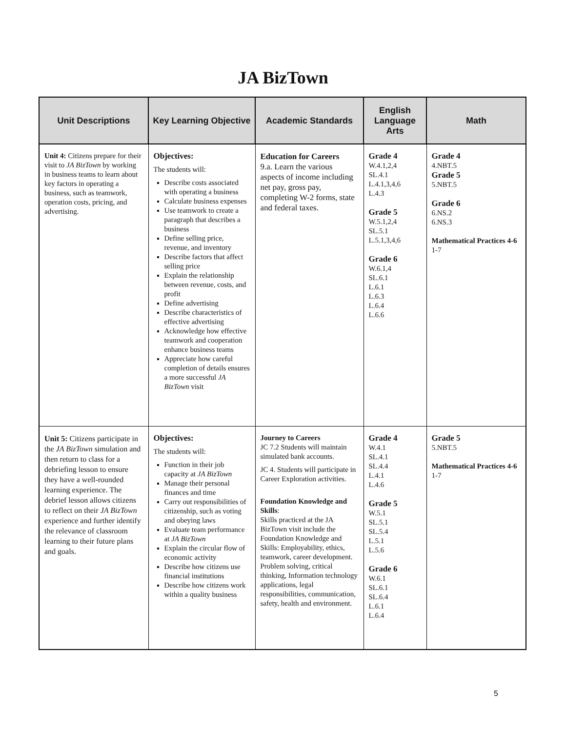JA BizTown
| Unit Descriptions | Key Learning Objective | Academic Standards | English Language Arts | Math |
| --- | --- | --- | --- | --- |
| Unit 4: Citizens prepare for their visit to JA BizTown by working in business teams to learn about key factors in operating a business, such as teamwork, operation costs, pricing, and advertising. | Objectives: The students will: Describe costs associated with operating a business Calculate business expenses Use teamwork to create a paragraph that describes a business Define selling price, revenue, and inventory Describe factors that affect selling price Explain the relationship between revenue, costs, and profit Define advertising Describe characteristics of effective advertising Acknowledge how effective teamwork and cooperation enhance business teams Appreciate how careful completion of details ensures a more successful JA BizTown visit | Education for Careers 9.a. Learn the various aspects of income including net pay, gross pay, completing W-2 forms, state and federal taxes. | Grade 4 W.4.1,2,4 SL.4.1 L.4.1,3,4,6 L.4.3 Grade 5 W.5.1,2,4 SL.5.1 L.5.1,3,4,6 Grade 6 W.6.1,4 SL.6.1 L.6.1 L.6.3 L.6.4 L.6.6 | Grade 4 4.NBT.5 Grade 5 5.NBT.5 Grade 6 6.NS.2 6.NS.3 Mathematical Practices 4-6 1-7 |
| Unit 5: Citizens participate in the JA BizTown simulation and then return to class for a debriefing lesson to ensure they have a well-rounded learning experience. The debrief lesson allows citizens to reflect on their JA BizTown experience and further identify the relevance of classroom learning to their future plans and goals. | Objectives: The students will: Function in their job capacity at JA BizTown Manage their personal finances and time Carry out responsibilities of citizenship, such as voting and obeying laws Evaluate team performance at JA BizTown Explain the circular flow of economic activity Describe how citizens use financial institutions Describe how citizens work within a quality business | Journey to Careers JC 7.2 Students will maintain simulated bank accounts. JC 4. Students will participate in Career Exploration activities. Foundation Knowledge and Skills : Skills practiced at the JA BizTown visit include the Foundation Knowledge and Skills: Employability, ethics, teamwork, career development. Problem solving, critical thinking, Information technology applications, legal responsibilities, communication, safety, health and environment. | Grade 4 W.4.1 SL.4.1 SL.4.4 L.4.1 L.4.6 Grade 5 W.5.1 SL.5.1 SL.5.4 L.5.1 L.5.6 Grade 6 W.6.1 SL.6.1 SL.6.4 L.6.1 L.6.4 | Grade 5 5.NBT.5 Mathematical Practices 4-6 1-7 |
5